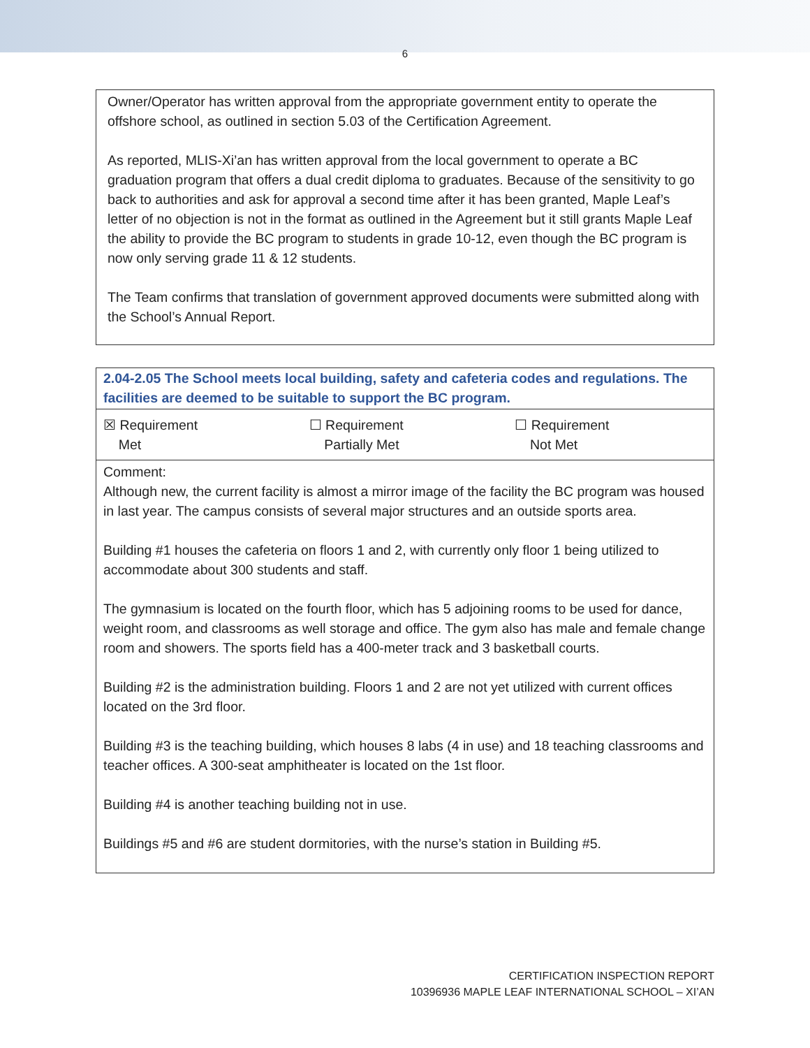6
Owner/Operator has written approval from the appropriate government entity to operate the offshore school, as outlined in section 5.03 of the Certification Agreement.
As reported, MLIS-Xi’an has written approval from the local government to operate a BC graduation program that offers a dual credit diploma to graduates. Because of the sensitivity to go back to authorities and ask for approval a second time after it has been granted, Maple Leaf’s letter of no objection is not in the format as outlined in the Agreement but it still grants Maple Leaf the ability to provide the BC program to students in grade 10-12, even though the BC program is now only serving grade 11 & 12 students.
The Team confirms that translation of government approved documents were submitted along with the School’s Annual Report.
| 2.04-2.05 The School meets local building, safety and cafeteria codes and regulations. The facilities are deemed to be suitable to support the BC program. | | |
| ☒ Requirement Met | ☐ Requirement Partially Met | ☐ Requirement Not Met |
| Comment: Although new, the current facility is almost a mirror image of the facility the BC program was housed in last year. The campus consists of several major structures and an outside sports area. Building #1 houses the cafeteria on floors 1 and 2, with currently only floor 1 being utilized to accommodate about 300 students and staff. The gymnasium is located on the fourth floor, which has 5 adjoining rooms to be used for dance, weight room, and classrooms as well storage and office. The gym also has male and female change room and showers. The sports field has a 400-meter track and 3 basketball courts. Building #2 is the administration building. Floors 1 and 2 are not yet utilized with current offices located on the 3rd floor. Building #3 is the teaching building, which houses 8 labs (4 in use) and 18 teaching classrooms and teacher offices. A 300-seat amphitheater is located on the 1st floor. Building #4 is another teaching building not in use. Buildings #5 and #6 are student dormitories, with the nurse’s station in Building #5. | | |
CERTIFICATION INSPECTION REPORT
10396936 MAPLE LEAF INTERNATIONAL SCHOOL – XI’AN